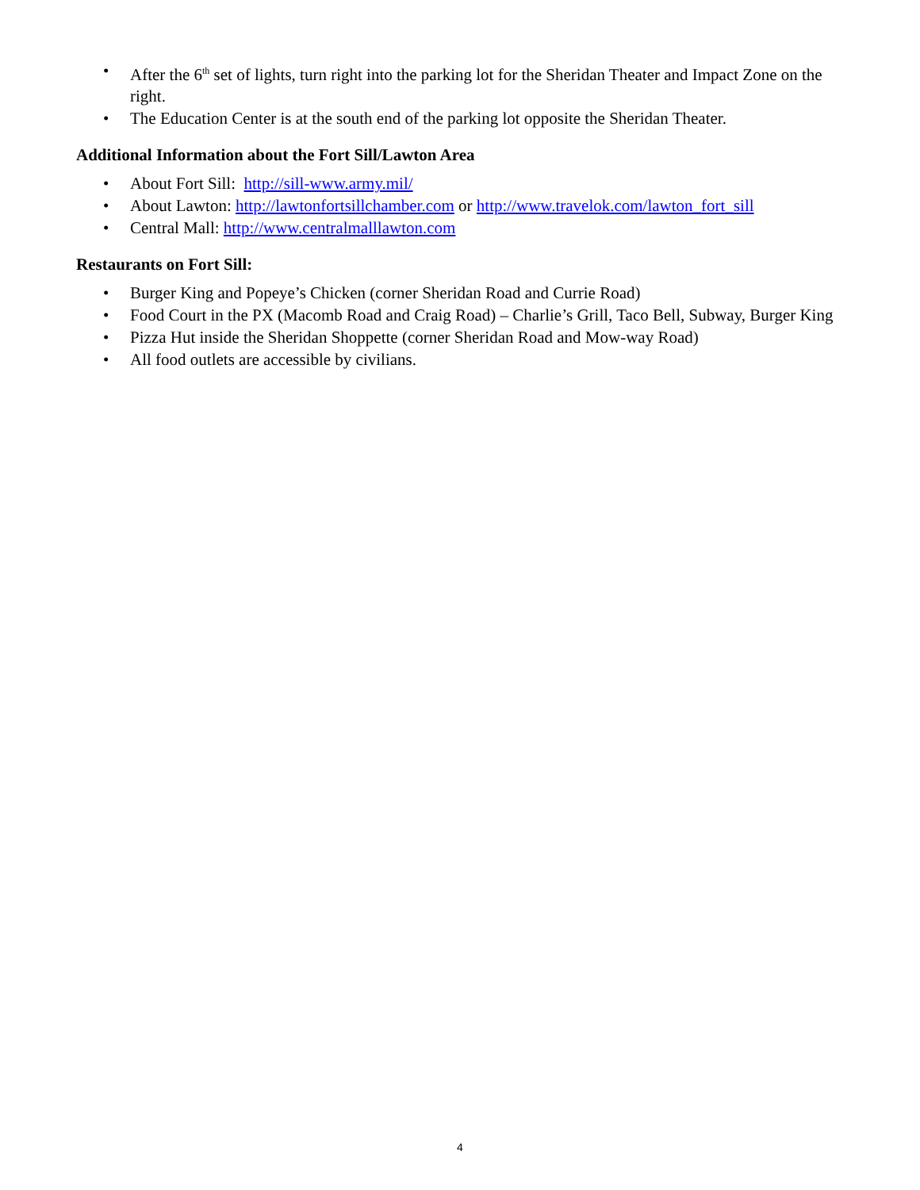• After the 6<sup>th</sup> set of lights, turn right into the parking lot for the Sheridan Theater and Impact Zone on the right.
• The Education Center is at the south end of the parking lot opposite the Sheridan Theater.
Additional Information about the Fort Sill/Lawton Area
• About Fort Sill: http://sill-www.army.mil/
• About Lawton: http://lawtonfortsillchamber.com or http://www.travelok.com/lawton_fort_sill
• Central Mall: http://www.centralmalllawton.com
Restaurants on Fort Sill:
• Burger King and Popeye’s Chicken (corner Sheridan Road and Currie Road)
• Food Court in the PX (Macomb Road and Craig Road) – Charlie’s Grill, Taco Bell, Subway, Burger King
• Pizza Hut inside the Sheridan Shoppette (corner Sheridan Road and Mow-way Road)
• All food outlets are accessible by civilians.
4